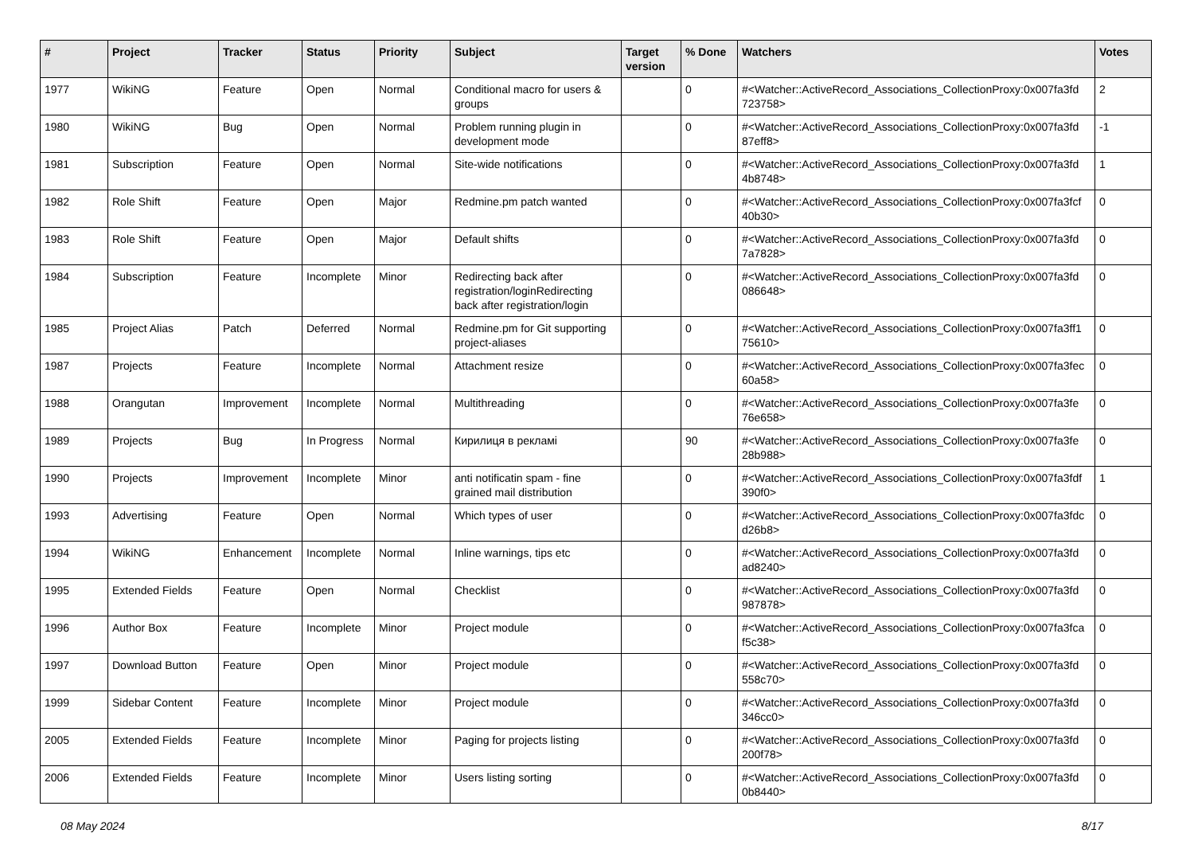| # | Project | Tracker | Status | Priority | Subject | Target version | % Done | Watchers | Votes |
| --- | --- | --- | --- | --- | --- | --- | --- | --- | --- |
| 1977 | WikiNG | Feature | Open | Normal | Conditional macro for users & groups | | 0 | #<Watcher::ActiveRecord_Associations_CollectionProxy:0x007fa3fd 723758> | 2 |
| 1980 | WikiNG | Bug | Open | Normal | Problem running plugin in development mode | | 0 | #<Watcher::ActiveRecord_Associations_CollectionProxy:0x007fa3fd 87eff8> | -1 |
| 1981 | Subscription | Feature | Open | Normal | Site-wide notifications | | 0 | #<Watcher::ActiveRecord_Associations_CollectionProxy:0x007fa3fd 4b8748> | 1 |
| 1982 | Role Shift | Feature | Open | Major | Redmine.pm patch wanted | | 0 | #<Watcher::ActiveRecord_Associations_CollectionProxy:0x007fa3fcf 40b30> | 0 |
| 1983 | Role Shift | Feature | Open | Major | Default shifts | | 0 | #<Watcher::ActiveRecord_Associations_CollectionProxy:0x007fa3fd 7a7828> | 0 |
| 1984 | Subscription | Feature | Incomplete | Minor | Redirecting back after registration/loginRedirecting back after registration/login | | 0 | #<Watcher::ActiveRecord_Associations_CollectionProxy:0x007fa3fd 086648> | 0 |
| 1985 | Project Alias | Patch | Deferred | Normal | Redmine.pm for Git supporting project-aliases | | 0 | #<Watcher::ActiveRecord_Associations_CollectionProxy:0x007fa3ff1 75610> | 0 |
| 1987 | Projects | Feature | Incomplete | Normal | Attachment resize | | 0 | #<Watcher::ActiveRecord_Associations_CollectionProxy:0x007fa3fec 60a58> | 0 |
| 1988 | Orangutan | Improvement | Incomplete | Normal | Multithreading | | 0 | #<Watcher::ActiveRecord_Associations_CollectionProxy:0x007fa3fe 76e658> | 0 |
| 1989 | Projects | Bug | In Progress | Normal | Кирилиця в рекламі | | 90 | #<Watcher::ActiveRecord_Associations_CollectionProxy:0x007fa3fe 28b988> | 0 |
| 1990 | Projects | Improvement | Incomplete | Minor | anti notificatin spam - fine grained mail distribution | | 0 | #<Watcher::ActiveRecord_Associations_CollectionProxy:0x007fa3fdf 390f0> | 1 |
| 1993 | Advertising | Feature | Open | Normal | Which types of user | | 0 | #<Watcher::ActiveRecord_Associations_CollectionProxy:0x007fa3fdc d26b8> | 0 |
| 1994 | WikiNG | Enhancement | Incomplete | Normal | Inline warnings, tips etc | | 0 | #<Watcher::ActiveRecord_Associations_CollectionProxy:0x007fa3fd ad8240> | 0 |
| 1995 | Extended Fields | Feature | Open | Normal | Checklist | | 0 | #<Watcher::ActiveRecord_Associations_CollectionProxy:0x007fa3fd 987878> | 0 |
| 1996 | Author Box | Feature | Incomplete | Minor | Project module | | 0 | #<Watcher::ActiveRecord_Associations_CollectionProxy:0x007fa3fca f5c38> | 0 |
| 1997 | Download Button | Feature | Open | Minor | Project module | | 0 | #<Watcher::ActiveRecord_Associations_CollectionProxy:0x007fa3fd 558c70> | 0 |
| 1999 | Sidebar Content | Feature | Incomplete | Minor | Project module | | 0 | #<Watcher::ActiveRecord_Associations_CollectionProxy:0x007fa3fd 346cc0> | 0 |
| 2005 | Extended Fields | Feature | Incomplete | Minor | Paging for projects listing | | 0 | #<Watcher::ActiveRecord_Associations_CollectionProxy:0x007fa3fd 200f78> | 0 |
| 2006 | Extended Fields | Feature | Incomplete | Minor | Users listing sorting | | 0 | #<Watcher::ActiveRecord_Associations_CollectionProxy:0x007fa3fd 0b8440> | 0 |
08 May 2024 8/17